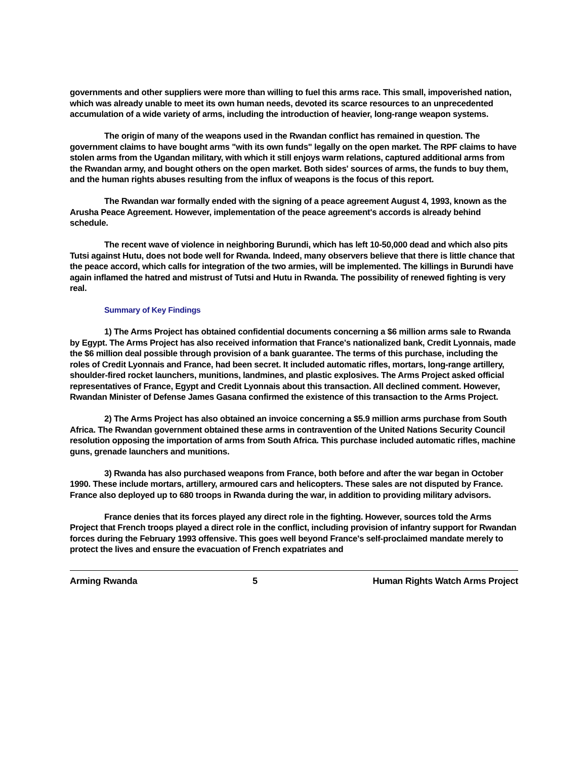governments and other suppliers were more than willing to fuel this arms race. This small, impoverished nation, which was already unable to meet its own human needs, devoted its scarce resources to an unprecedented accumulation of a wide variety of arms, including the introduction of heavier, long-range weapon systems.
The origin of many of the weapons used in the Rwandan conflict has remained in question. The government claims to have bought arms "with its own funds" legally on the open market. The RPF claims to have stolen arms from the Ugandan military, with which it still enjoys warm relations, captured additional arms from the Rwandan army, and bought others on the open market. Both sides' sources of arms, the funds to buy them, and the human rights abuses resulting from the influx of weapons is the focus of this report.
The Rwandan war formally ended with the signing of a peace agreement August 4, 1993, known as the Arusha Peace Agreement. However, implementation of the peace agreement's accords is already behind schedule.
The recent wave of violence in neighboring Burundi, which has left 10-50,000 dead and which also pits Tutsi against Hutu, does not bode well for Rwanda. Indeed, many observers believe that there is little chance that the peace accord, which calls for integration of the two armies, will be implemented. The killings in Burundi have again inflamed the hatred and mistrust of Tutsi and Hutu in Rwanda. The possibility of renewed fighting is very real.
Summary of Key Findings
1) The Arms Project has obtained confidential documents concerning a $6 million arms sale to Rwanda by Egypt. The Arms Project has also received information that France's nationalized bank, Credit Lyonnais, made the $6 million deal possible through provision of a bank guarantee. The terms of this purchase, including the roles of Credit Lyonnais and France, had been secret. It included automatic rifles, mortars, long-range artillery, shoulder-fired rocket launchers, munitions, landmines, and plastic explosives. The Arms Project asked official representatives of France, Egypt and Credit Lyonnais about this transaction. All declined comment. However, Rwandan Minister of Defense James Gasana confirmed the existence of this transaction to the Arms Project.
2) The Arms Project has also obtained an invoice concerning a $5.9 million arms purchase from South Africa. The Rwandan government obtained these arms in contravention of the United Nations Security Council resolution opposing the importation of arms from South Africa. This purchase included automatic rifles, machine guns, grenade launchers and munitions.
3) Rwanda has also purchased weapons from France, both before and after the war began in October 1990. These include mortars, artillery, armoured cars and helicopters. These sales are not disputed by France. France also deployed up to 680 troops in Rwanda during the war, in addition to providing military advisors.
France denies that its forces played any direct role in the fighting. However, sources told the Arms Project that French troops played a direct role in the conflict, including provision of infantry support for Rwandan forces during the February 1993 offensive. This goes well beyond France's self-proclaimed mandate merely to protect the lives and ensure the evacuation of French expatriates and
Arming Rwanda 5 Human Rights Watch Arms Project